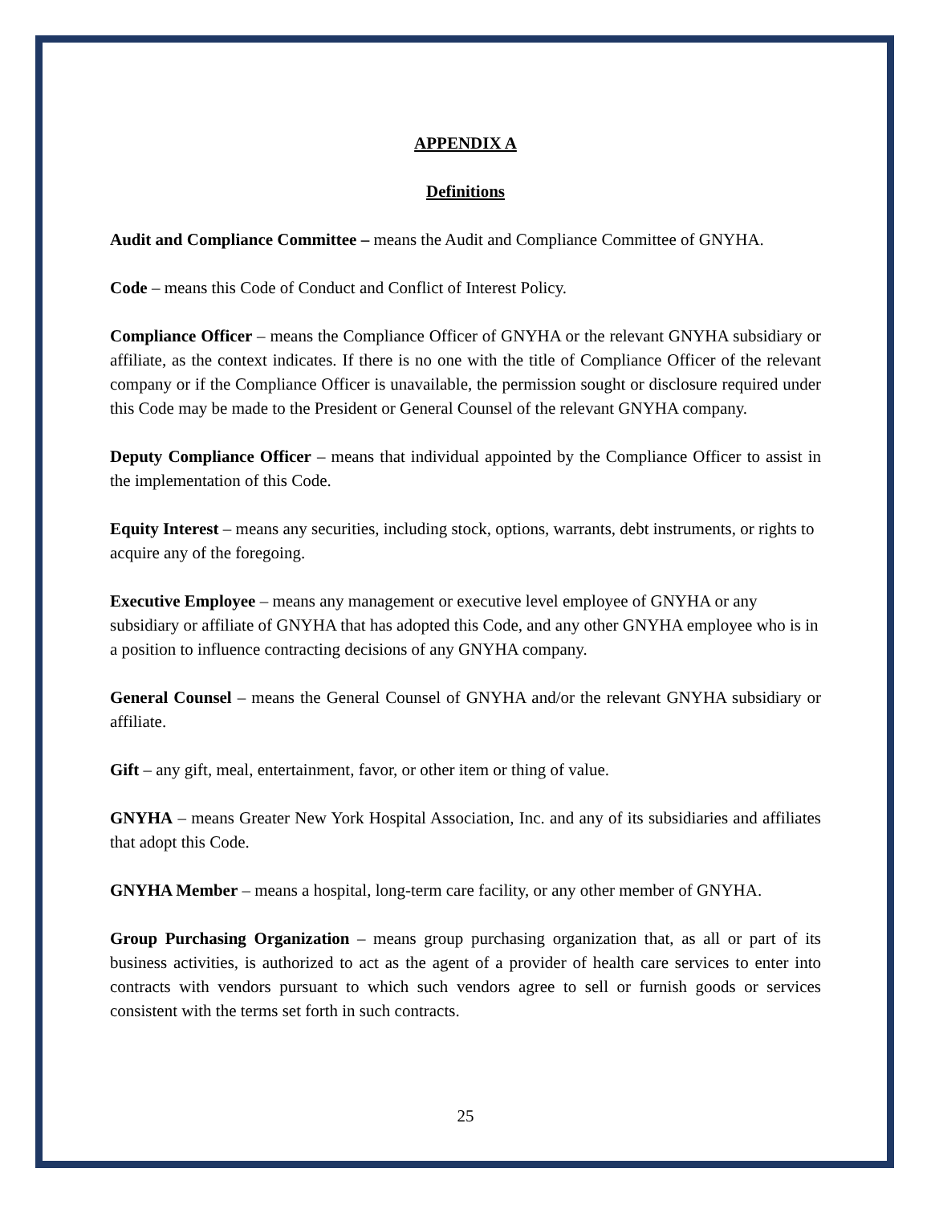APPENDIX A
Definitions
Audit and Compliance Committee – means the Audit and Compliance Committee of GNYHA.
Code – means this Code of Conduct and Conflict of Interest Policy.
Compliance Officer – means the Compliance Officer of GNYHA or the relevant GNYHA subsidiary or affiliate, as the context indicates. If there is no one with the title of Compliance Officer of the relevant company or if the Compliance Officer is unavailable, the permission sought or disclosure required under this Code may be made to the President or General Counsel of the relevant GNYHA company.
Deputy Compliance Officer – means that individual appointed by the Compliance Officer to assist in the implementation of this Code.
Equity Interest – means any securities, including stock, options, warrants, debt instruments, or rights to acquire any of the foregoing.
Executive Employee – means any management or executive level employee of GNYHA or any subsidiary or affiliate of GNYHA that has adopted this Code, and any other GNYHA employee who is in a position to influence contracting decisions of any GNYHA company.
General Counsel – means the General Counsel of GNYHA and/or the relevant GNYHA subsidiary or affiliate.
Gift – any gift, meal, entertainment, favor, or other item or thing of value.
GNYHA – means Greater New York Hospital Association, Inc. and any of its subsidiaries and affiliates that adopt this Code.
GNYHA Member – means a hospital, long-term care facility, or any other member of GNYHA.
Group Purchasing Organization – means group purchasing organization that, as all or part of its business activities, is authorized to act as the agent of a provider of health care services to enter into contracts with vendors pursuant to which such vendors agree to sell or furnish goods or services consistent with the terms set forth in such contracts.
25